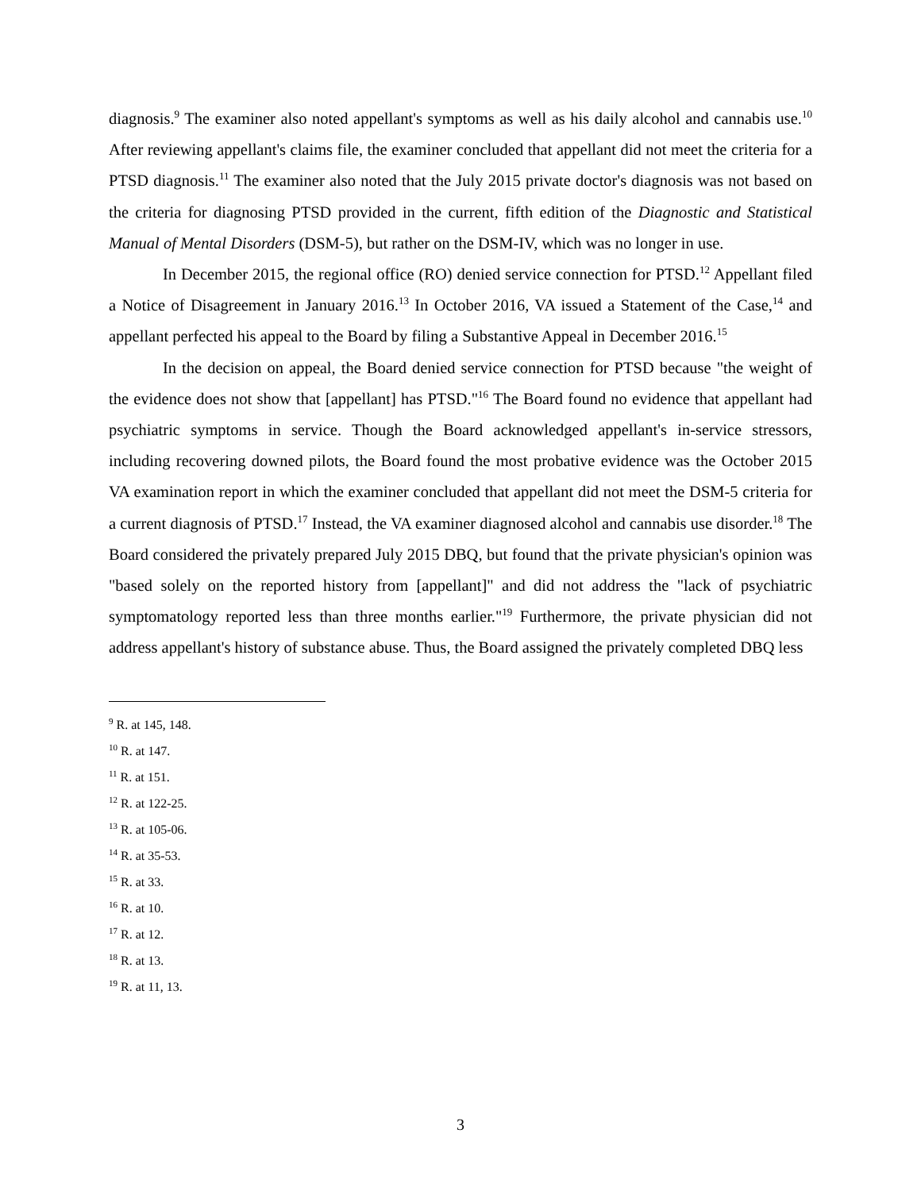diagnosis.<sup>9</sup> The examiner also noted appellant's symptoms as well as his daily alcohol and cannabis use.<sup>10</sup> After reviewing appellant's claims file, the examiner concluded that appellant did not meet the criteria for a PTSD diagnosis.<sup>11</sup> The examiner also noted that the July 2015 private doctor's diagnosis was not based on the criteria for diagnosing PTSD provided in the current, fifth edition of the Diagnostic and Statistical Manual of Mental Disorders (DSM-5), but rather on the DSM-IV, which was no longer in use.
In December 2015, the regional office (RO) denied service connection for PTSD.<sup>12</sup> Appellant filed a Notice of Disagreement in January 2016.<sup>13</sup> In October 2016, VA issued a Statement of the Case,<sup>14</sup> and appellant perfected his appeal to the Board by filing a Substantive Appeal in December 2016.<sup>15</sup>
In the decision on appeal, the Board denied service connection for PTSD because "the weight of the evidence does not show that [appellant] has PTSD."<sup>16</sup> The Board found no evidence that appellant had psychiatric symptoms in service. Though the Board acknowledged appellant's in-service stressors, including recovering downed pilots, the Board found the most probative evidence was the October 2015 VA examination report in which the examiner concluded that appellant did not meet the DSM-5 criteria for a current diagnosis of PTSD.<sup>17</sup> Instead, the VA examiner diagnosed alcohol and cannabis use disorder.<sup>18</sup> The Board considered the privately prepared July 2015 DBQ, but found that the private physician's opinion was "based solely on the reported history from [appellant]" and did not address the "lack of psychiatric symptomatology reported less than three months earlier."<sup>19</sup> Furthermore, the private physician did not address appellant's history of substance abuse. Thus, the Board assigned the privately completed DBQ less
<sup>9</sup> R. at 145, 148.
<sup>10</sup> R. at 147.
<sup>11</sup> R. at 151.
<sup>12</sup> R. at 122-25.
<sup>13</sup> R. at 105-06.
<sup>14</sup> R. at 35-53.
<sup>15</sup> R. at 33.
<sup>16</sup> R. at 10.
<sup>17</sup> R. at 12.
<sup>18</sup> R. at 13.
<sup>19</sup> R. at 11, 13.
3